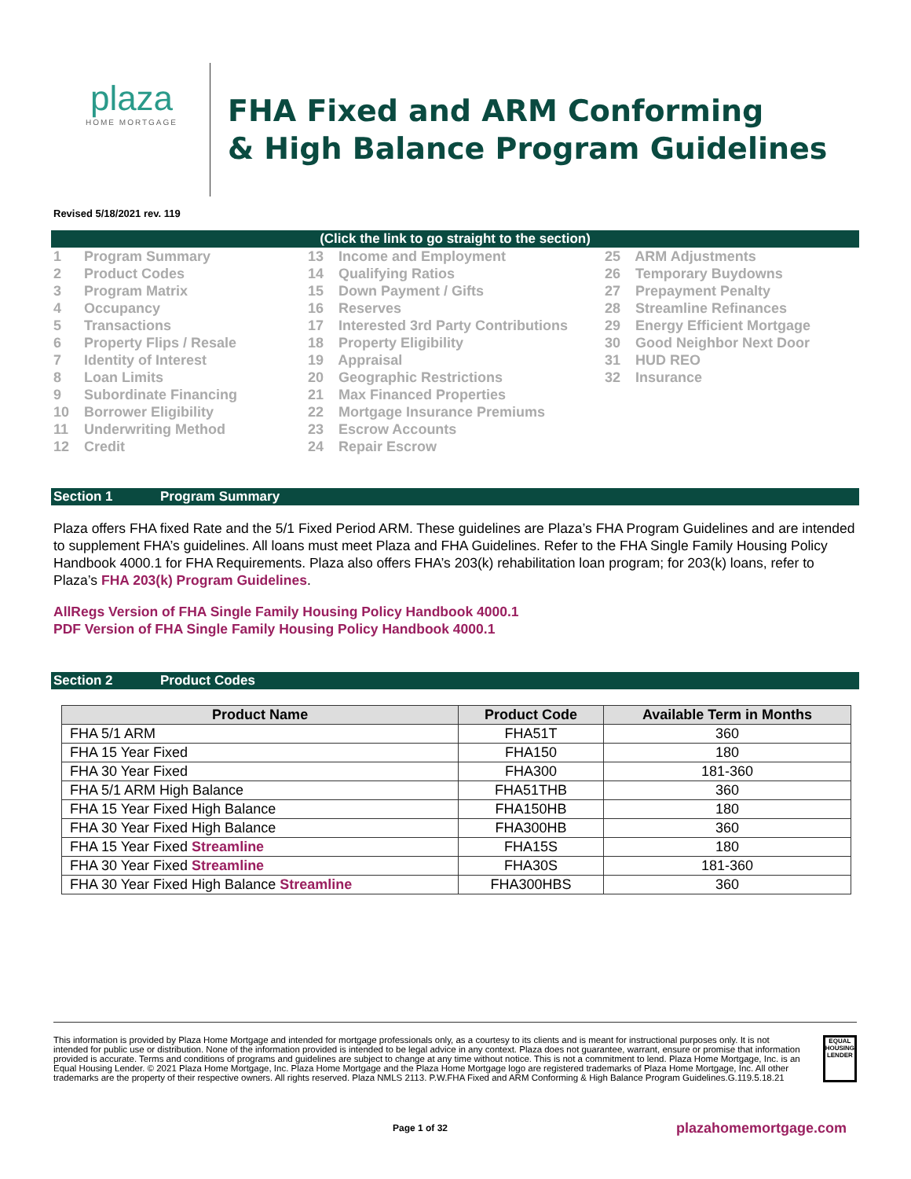plaza
HOME MORTGAGE
FHA Fixed and ARM Conforming
& High Balance Program Guidelines
Revised 5/18/2021 rev. 119
(Click the link to go straight to the section)
1 Program Summary
2 Product Codes
3 Program Matrix
4 Occupancy
5 Transactions
6 Property Flips / Resale
7 Identity of Interest
8 Loan Limits
9 Subordinate Financing
10 Borrower Eligibility
11 Underwriting Method
12 Credit
13 Income and Employment
14 Qualifying Ratios
15 Down Payment / Gifts
16 Reserves
17 Interested 3rd Party Contributions
18 Property Eligibility
19 Appraisal
20 Geographic Restrictions
21 Max Financed Properties
22 Mortgage Insurance Premiums
23 Escrow Accounts
24 Repair Escrow
25 ARM Adjustments
26 Temporary Buydowns
27 Prepayment Penalty
28 Streamline Refinances
29 Energy Efficient Mortgage
30 Good Neighbor Next Door
31 HUD REO
32 Insurance
Section 1 Program Summary
Plaza offers FHA fixed Rate and the 5/1 Fixed Period ARM. These guidelines are Plaza’s FHA Program Guidelines and are intended to supplement FHA’s guidelines. All loans must meet Plaza and FHA Guidelines. Refer to the FHA Single Family Housing Policy Handbook 4000.1 for FHA Requirements. Plaza also offers FHA’s 203(k) rehabilitation loan program; for 203(k) loans, refer to Plaza’s FHA 203(k) Program Guidelines.
AllRegs Version of FHA Single Family Housing Policy Handbook 4000.1
PDF Version of FHA Single Family Housing Policy Handbook 4000.1
Section 2 Product Codes
| Product Name | Product Code | Available Term in Months |
| --- | --- | --- |
| FHA 5/1 ARM | FHA51T | 360 |
| FHA 15 Year Fixed | FHA150 | 180 |
| FHA 30 Year Fixed | FHA300 | 181-360 |
| FHA 5/1 ARM High Balance | FHA51THB | 360 |
| FHA 15 Year Fixed High Balance | FHA150HB | 180 |
| FHA 30 Year Fixed High Balance | FHA300HB | 360 |
| FHA 15 Year Fixed Streamline | FHA15S | 180 |
| FHA 30 Year Fixed Streamline | FHA30S | 181-360 |
| FHA 30 Year Fixed High Balance Streamline | FHA300HBS | 360 |
This information is provided by Plaza Home Mortgage and intended for mortgage professionals only, as a courtesy to its clients and is meant for instructional purposes only. It is not intended for public use or distribution. None of the information provided is intended to be legal advice in any context. Plaza does not guarantee, warrant, ensure or promise that information provided is accurate. Terms and conditions of programs and guidelines are subject to change at any time without notice. This is not a commitment to lend. Plaza Home Mortgage, Inc. is an Equal Housing Lender. © 2021 Plaza Home Mortgage, Inc. Plaza Home Mortgage and the Plaza Home Mortgage logo are registered trademarks of Plaza Home Mortgage, Inc. All other trademarks are the property of their respective owners. All rights reserved. Plaza NMLS 2113. P.W.FHA Fixed and ARM Conforming & High Balance Program Guidelines.G.119.5.18.21
EQUAL HOUSING LENDER
Page 1 of 32 plazahomemortgage.com